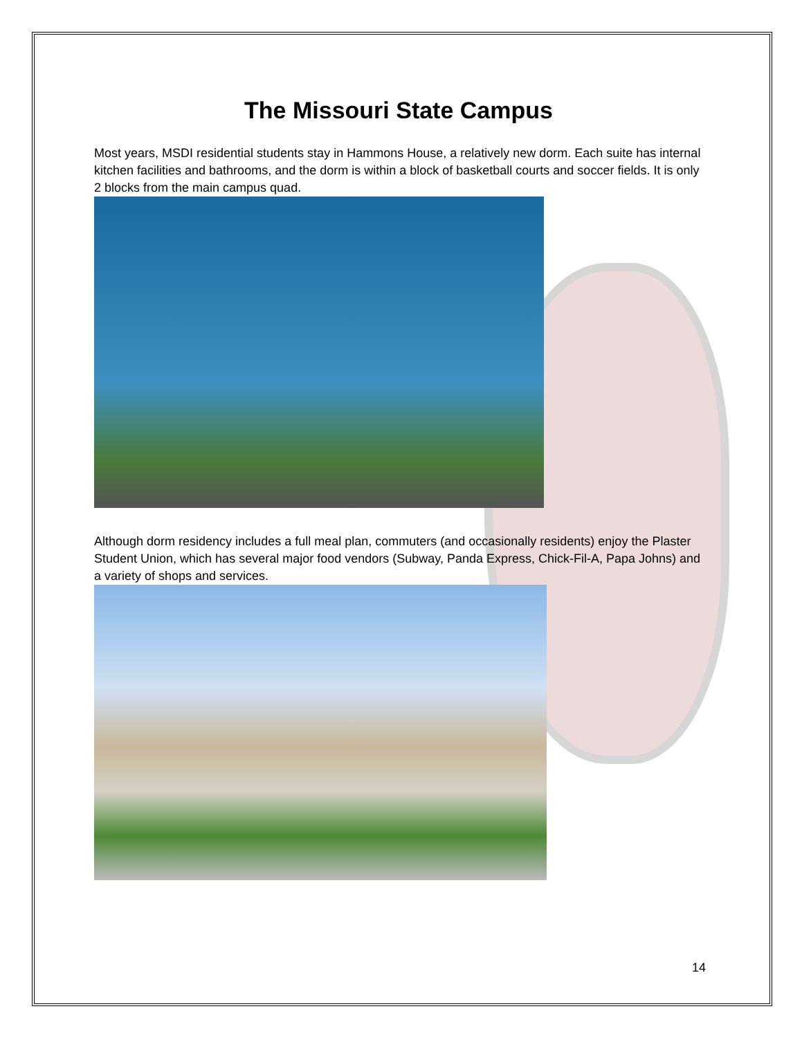The Missouri State Campus
Most years, MSDI residential students stay in Hammons House, a relatively new dorm. Each suite has internal kitchen facilities and bathrooms, and the dorm is within a block of basketball courts and soccer fields. It is only 2 blocks from the main campus quad.
Although dorm residency includes a full meal plan, commuters (and occasionally residents) enjoy the Plaster Student Union, which has several major food vendors (Subway, Panda Express, Chick-Fil-A, Papa Johns) and a variety of shops and services.
14